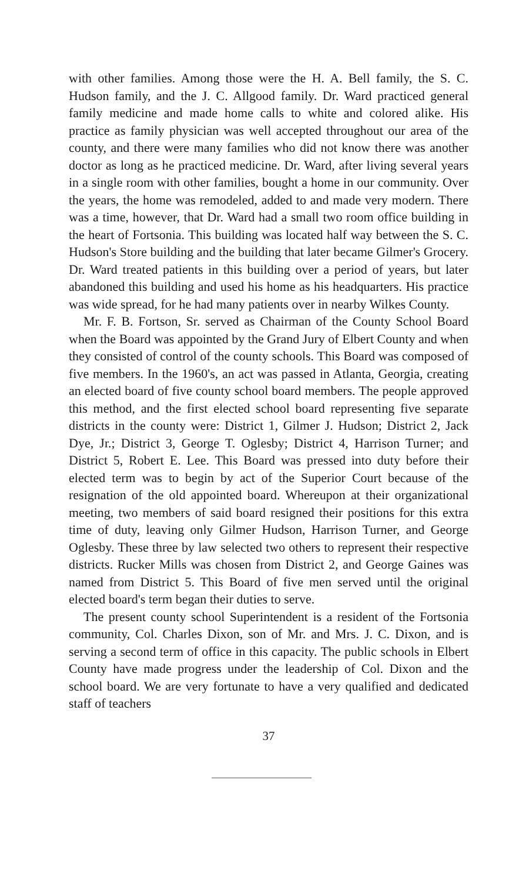with other families. Among those were the H. A. Bell family, the S. C. Hudson family, and the J. C. Allgood family. Dr. Ward practiced general family medicine and made home calls to white and colored alike. His practice as family physician was well accepted throughout our area of the county, and there were many families who did not know there was another doctor as long as he practiced medicine. Dr. Ward, after living several years in a single room with other families, bought a home in our community. Over the years, the home was remodeled, added to and made very modern. There was a time, however, that Dr. Ward had a small two room office building in the heart of Fortsonia. This building was located half way between the S. C. Hudson's Store building and the building that later became Gilmer's Grocery. Dr. Ward treated patients in this building over a period of years, but later abandoned this building and used his home as his headquarters. His practice was wide spread, for he had many patients over in nearby Wilkes County.
Mr. F. B. Fortson, Sr. served as Chairman of the County School Board when the Board was appointed by the Grand Jury of Elbert County and when they consisted of control of the county schools. This Board was composed of five members. In the 1960's, an act was passed in Atlanta, Georgia, creating an elected board of five county school board members. The people approved this method, and the first elected school board representing five separate districts in the county were: District 1, Gilmer J. Hudson; District 2, Jack Dye, Jr.; District 3, George T. Oglesby; District 4, Harrison Turner; and District 5, Robert E. Lee. This Board was pressed into duty before their elected term was to begin by act of the Superior Court because of the resignation of the old appointed board. Whereupon at their organizational meeting, two members of said board resigned their positions for this extra time of duty, leaving only Gilmer Hudson, Harrison Turner, and George Oglesby. These three by law selected two others to represent their respective districts. Rucker Mills was chosen from District 2, and George Gaines was named from District 5. This Board of five men served until the original elected board's term began their duties to serve.
The present county school Superintendent is a resident of the Fortsonia community, Col. Charles Dixon, son of Mr. and Mrs. J. C. Dixon, and is serving a second term of office in this capacity. The public schools in Elbert County have made progress under the leadership of Col. Dixon and the school board. We are very fortunate to have a very qualified and dedicated staff of teachers
37